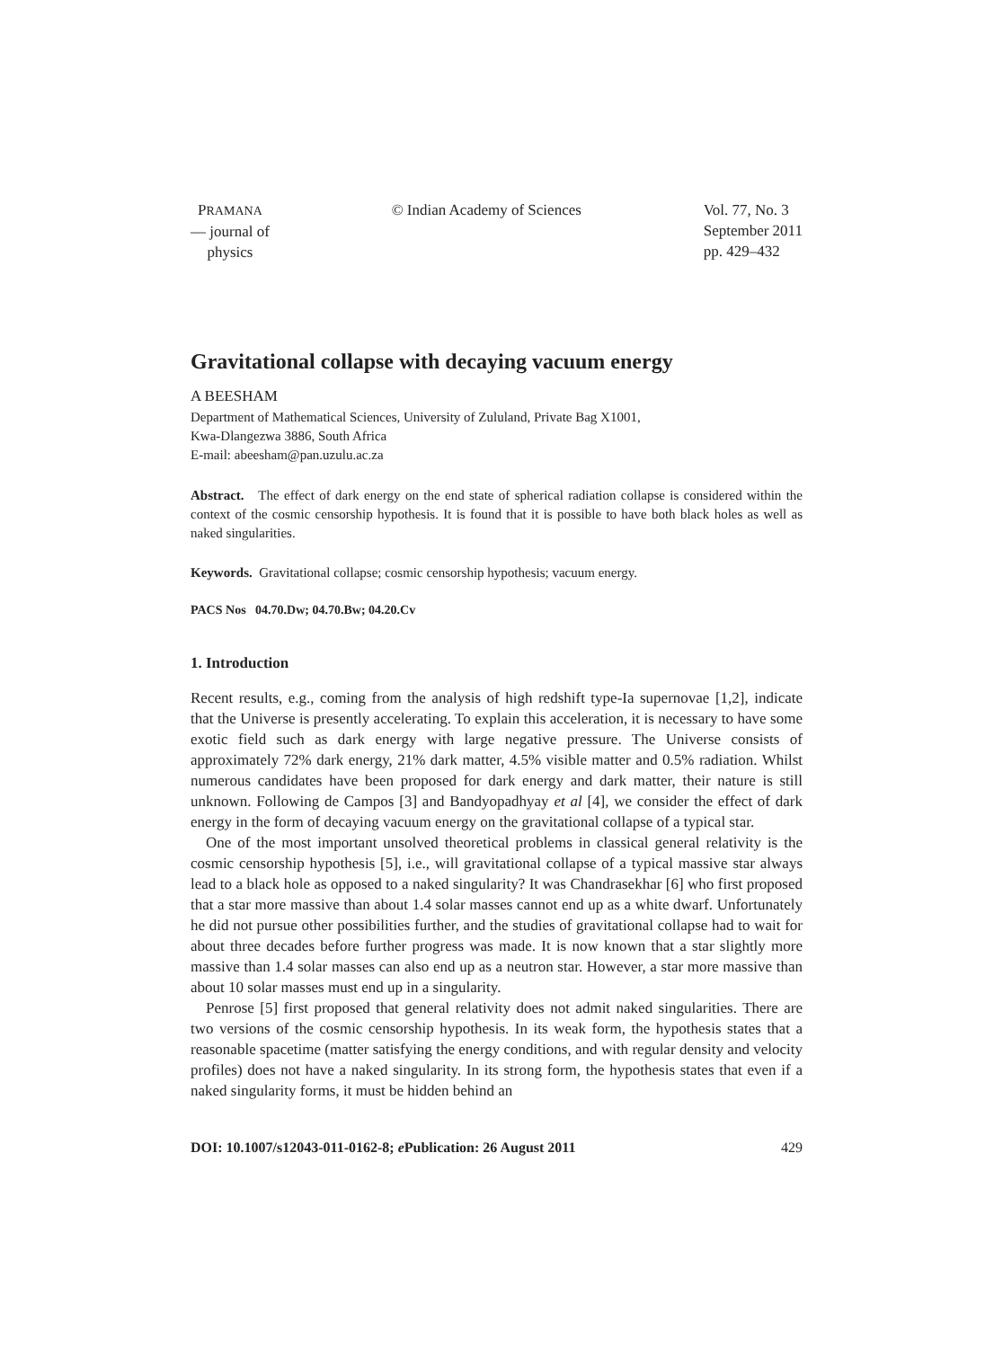PRAMANA
— journal of
physics
© Indian Academy of Sciences Vol. 77, No. 3
September 2011
pp. 429–432
Gravitational collapse with decaying vacuum energy
A BEESHAM
Department of Mathematical Sciences, University of Zululand, Private Bag X1001,
Kwa-Dlangezwa 3886, South Africa
E-mail: abeesham@pan.uzulu.ac.za
Abstract. The effect of dark energy on the end state of spherical radiation collapse is considered within the context of the cosmic censorship hypothesis. It is found that it is possible to have both black holes as well as naked singularities.
Keywords. Gravitational collapse; cosmic censorship hypothesis; vacuum energy.
PACS Nos 04.70.Dw; 04.70.Bw; 04.20.Cv
1. Introduction
Recent results, e.g., coming from the analysis of high redshift type-Ia supernovae [1,2], indicate that the Universe is presently accelerating. To explain this acceleration, it is necessary to have some exotic field such as dark energy with large negative pressure. The Universe consists of approximately 72% dark energy, 21% dark matter, 4.5% visible matter and 0.5% radiation. Whilst numerous candidates have been proposed for dark energy and dark matter, their nature is still unknown. Following de Campos [3] and Bandyopadhyay et al [4], we consider the effect of dark energy in the form of decaying vacuum energy on the gravitational collapse of a typical star.
One of the most important unsolved theoretical problems in classical general relativity is the cosmic censorship hypothesis [5], i.e., will gravitational collapse of a typical massive star always lead to a black hole as opposed to a naked singularity? It was Chandrasekhar [6] who first proposed that a star more massive than about 1.4 solar masses cannot end up as a white dwarf. Unfortunately he did not pursue other possibilities further, and the studies of gravitational collapse had to wait for about three decades before further progress was made. It is now known that a star slightly more massive than 1.4 solar masses can also end up as a neutron star. However, a star more massive than about 10 solar masses must end up in a singularity.
Penrose [5] first proposed that general relativity does not admit naked singularities. There are two versions of the cosmic censorship hypothesis. In its weak form, the hypothesis states that a reasonable spacetime (matter satisfying the energy conditions, and with regular density and velocity profiles) does not have a naked singularity. In its strong form, the hypothesis states that even if a naked singularity forms, it must be hidden behind an
DOI: 10.1007/s12043-011-0162-8; e Publication: 26 August 2011 429